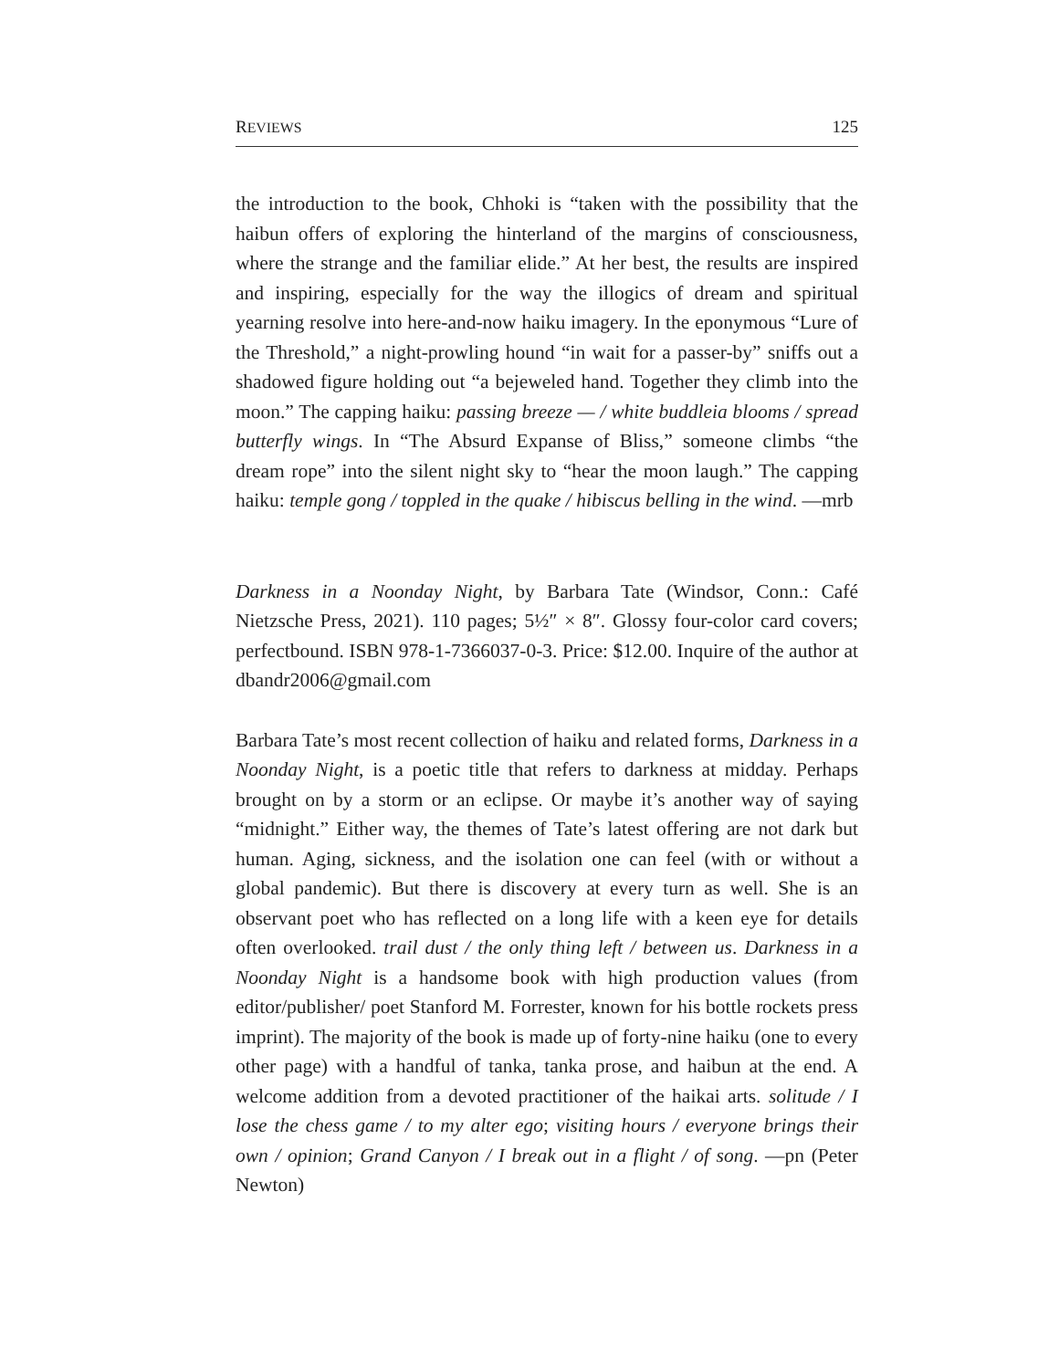REVIEWS 125
the introduction to the book, Chhoki is “taken with the possibility that the haibun offers of exploring the hinterland of the margins of consciousness, where the strange and the familiar elide.” At her best, the results are inspired and inspiring, especially for the way the illogics of dream and spiritual yearning resolve into here-and-now haiku imagery. In the eponymous “Lure of the Threshold,” a night-prowling hound “in wait for a passer-by” sniffs out a shadowed figure holding out “a bejeweled hand. Together they climb into the moon.” The capping haiku: passing breeze — / white buddleia blooms / spread butterfly wings. In “The Absurd Expanse of Bliss,” someone climbs “the dream rope” into the silent night sky to “hear the moon laugh.” The capping haiku: temple gong / toppled in the quake / hibiscus belling in the wind. —mrb
Darkness in a Noonday Night, by Barbara Tate (Windsor, Conn.: Café Nietzsche Press, 2021). 110 pages; 5½″ × 8″. Glossy four-color card covers; perfectbound. ISBN 978-1-7366037-0-3. Price: $12.00. Inquire of the author at dbandr2006@gmail.com
Barbara Tate’s most recent collection of haiku and related forms, Darkness in a Noonday Night, is a poetic title that refers to darkness at midday. Perhaps brought on by a storm or an eclipse. Or maybe it’s another way of saying “midnight.” Either way, the themes of Tate’s latest offering are not dark but human. Aging, sickness, and the isolation one can feel (with or without a global pandemic). But there is discovery at every turn as well. She is an observant poet who has reflected on a long life with a keen eye for details often overlooked. trail dust / the only thing left / between us. Darkness in a Noonday Night is a handsome book with high production values (from editor/publisher/ poet Stanford M. Forrester, known for his bottle rockets press imprint). The majority of the book is made up of forty-nine haiku (one to every other page) with a handful of tanka, tanka prose, and haibun at the end. A welcome addition from a devoted practitioner of the haikai arts. solitude / I lose the chess game / to my alter ego; visiting hours / everyone brings their own / opinion; Grand Canyon / I break out in a flight / of song. —pn (Peter Newton)